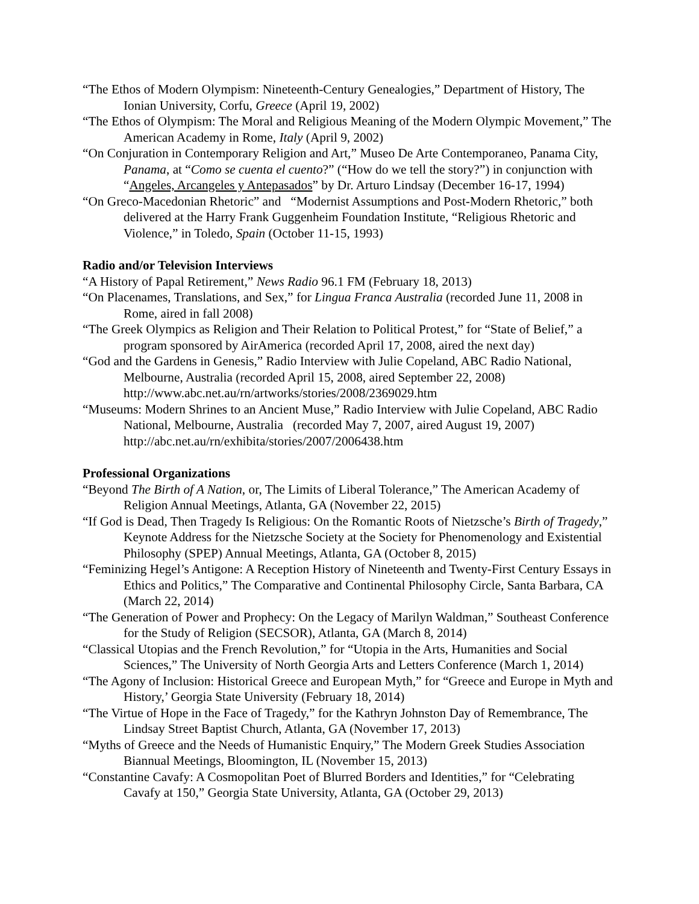“The Ethos of Modern Olympism: Nineteenth-Century Genealogies,” Department of History, The Ionian University, Corfu, Greece (April 19, 2002)
“The Ethos of Olympism: The Moral and Religious Meaning of the Modern Olympic Movement,” The American Academy in Rome, Italy (April 9, 2002)
“On Conjuration in Contemporary Religion and Art,” Museo De Arte Contemporaneo, Panama City, Panama, at “Como se cuenta el cuento?” (“How do we tell the story?”) in conjunction with “Angeles, Arcangeles y Antepasados” by Dr. Arturo Lindsay (December 16-17, 1994)
“On Greco-Macedonian Rhetoric” and “Modernist Assumptions and Post-Modern Rhetoric,” both delivered at the Harry Frank Guggenheim Foundation Institute, “Religious Rhetoric and Violence,” in Toledo, Spain (October 11-15, 1993)
Radio and/or Television Interviews
“A History of Papal Retirement,” News Radio 96.1 FM (February 18, 2013)
“On Placenames, Translations, and Sex,” for Lingua Franca Australia (recorded June 11, 2008 in Rome, aired in fall 2008)
“The Greek Olympics as Religion and Their Relation to Political Protest,” for “State of Belief,” a program sponsored by AirAmerica (recorded April 17, 2008, aired the next day)
“God and the Gardens in Genesis,” Radio Interview with Julie Copeland, ABC Radio National, Melbourne, Australia (recorded April 15, 2008, aired September 22, 2008) http://www.abc.net.au/rn/artworks/stories/2008/2369029.htm
“Museums: Modern Shrines to an Ancient Muse,” Radio Interview with Julie Copeland, ABC Radio National, Melbourne, Australia (recorded May 7, 2007, aired August 19, 2007) http://abc.net.au/rn/exhibita/stories/2007/2006438.htm
Professional Organizations
“Beyond The Birth of A Nation, or, The Limits of Liberal Tolerance,” The American Academy of Religion Annual Meetings, Atlanta, GA (November 22, 2015)
“If God is Dead, Then Tragedy Is Religious: On the Romantic Roots of Nietzsche’s Birth of Tragedy,” Keynote Address for the Nietzsche Society at the Society for Phenomenology and Existential Philosophy (SPEP) Annual Meetings, Atlanta, GA (October 8, 2015)
“Feminizing Hegel’s Antigone: A Reception History of Nineteenth and Twenty-First Century Essays in Ethics and Politics,” The Comparative and Continental Philosophy Circle, Santa Barbara, CA (March 22, 2014)
“The Generation of Power and Prophecy: On the Legacy of Marilyn Waldman,” Southeast Conference for the Study of Religion (SECSOR), Atlanta, GA (March 8, 2014)
“Classical Utopias and the French Revolution,” for “Utopia in the Arts, Humanities and Social Sciences,” The University of North Georgia Arts and Letters Conference (March 1, 2014)
“The Agony of Inclusion: Historical Greece and European Myth,” for “Greece and Europe in Myth and History,’ Georgia State University (February 18, 2014)
“The Virtue of Hope in the Face of Tragedy,” for the Kathryn Johnston Day of Remembrance, The Lindsay Street Baptist Church, Atlanta, GA (November 17, 2013)
“Myths of Greece and the Needs of Humanistic Enquiry,” The Modern Greek Studies Association Biannual Meetings, Bloomington, IL (November 15, 2013)
“Constantine Cavafy: A Cosmopolitan Poet of Blurred Borders and Identities,” for “Celebrating Cavafy at 150,” Georgia State University, Atlanta, GA (October 29, 2013)